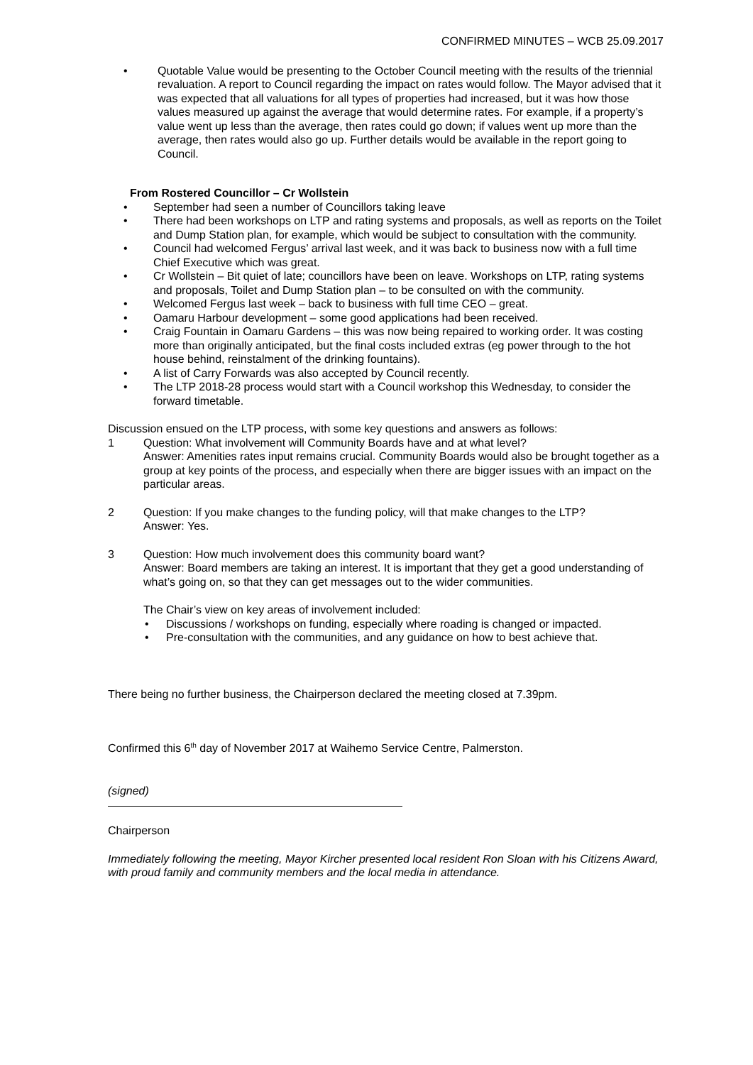CONFIRMED MINUTES – WCB 25.09.2017
Quotable Value would be presenting to the October Council meeting with the results of the triennial revaluation. A report to Council regarding the impact on rates would follow. The Mayor advised that it was expected that all valuations for all types of properties had increased, but it was how those values measured up against the average that would determine rates. For example, if a property’s value went up less than the average, then rates could go down; if values went up more than the average, then rates would also go up. Further details would be available in the report going to Council.
From Rostered Councillor – Cr Wollstein
September had seen a number of Councillors taking leave
There had been workshops on LTP and rating systems and proposals, as well as reports on the Toilet and Dump Station plan, for example, which would be subject to consultation with the community.
Council had welcomed Fergus’ arrival last week, and it was back to business now with a full time Chief Executive which was great.
Cr Wollstein – Bit quiet of late; councillors have been on leave. Workshops on LTP, rating systems and proposals, Toilet and Dump Station plan – to be consulted on with the community.
Welcomed Fergus last week – back to business with full time CEO – great.
Oamaru Harbour development – some good applications had been received.
Craig Fountain in Oamaru Gardens – this was now being repaired to working order. It was costing more than originally anticipated, but the final costs included extras (eg power through to the hot house behind, reinstalment of the drinking fountains).
A list of Carry Forwards was also accepted by Council recently.
The LTP 2018-28 process would start with a Council workshop this Wednesday, to consider the forward timetable.
Discussion ensued on the LTP process, with some key questions and answers as follows:
1 Question: What involvement will Community Boards have and at what level?
Answer: Amenities rates input remains crucial. Community Boards would also be brought together as a group at key points of the process, and especially when there are bigger issues with an impact on the particular areas.
2 Question: If you make changes to the funding policy, will that make changes to the LTP?
Answer: Yes.
3 Question: How much involvement does this community board want?
Answer: Board members are taking an interest. It is important that they get a good understanding of what’s going on, so that they can get messages out to the wider communities.
The Chair’s view on key areas of involvement included:
Discussions / workshops on funding, especially where roading is changed or impacted.
Pre-consultation with the communities, and any guidance on how to best achieve that.
There being no further business, the Chairperson declared the meeting closed at 7.39pm.
Confirmed this 6<sup>th</sup> day of November 2017 at Waihemo Service Centre, Palmerston.
(signed)
Chairperson
Immediately following the meeting, Mayor Kircher presented local resident Ron Sloan with his Citizens Award, with proud family and community members and the local media in attendance.